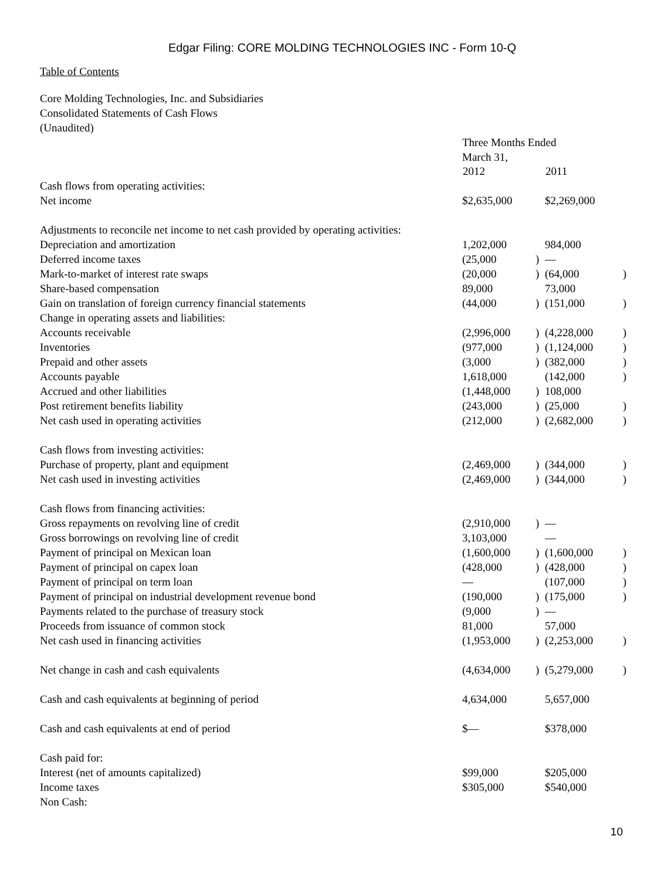Edgar Filing: CORE MOLDING TECHNOLOGIES INC - Form 10-Q
Table of Contents
Core Molding Technologies, Inc. and Subsidiaries
Consolidated Statements of Cash Flows
(Unaudited)
| | Three Months Ended | | | |
| | March 31, | | | |
| | 2012 | | 2011 | |
| Cash flows from operating activities: | | | | |
| Net income | $2,635,000 | | $2,269,000 | |
| Adjustments to reconcile net income to net cash provided by operating activities: | | | | |
| Depreciation and amortization | 1,202,000 | | 984,000 | |
| Deferred income taxes | (25,000 | ) | — | |
| Mark-to-market of interest rate swaps | (20,000 | ) | (64,000 | ) |
| Share-based compensation | 89,000 | | 73,000 | |
| Gain on translation of foreign currency financial statements | (44,000 | ) | (151,000 | ) |
| Change in operating assets and liabilities: | | | | |
| Accounts receivable | (2,996,000 | ) | (4,228,000 | ) |
| Inventories | (977,000 | ) | (1,124,000 | ) |
| Prepaid and other assets | (3,000 | ) | (382,000 | ) |
| Accounts payable | 1,618,000 | | (142,000 | ) |
| Accrued and other liabilities | (1,448,000 | ) | 108,000 | |
| Post retirement benefits liability | (243,000 | ) | (25,000 | ) |
| Net cash used in operating activities | (212,000 | ) | (2,682,000 | ) |
| Cash flows from investing activities: | | | | |
| Purchase of property, plant and equipment | (2,469,000 | ) | (344,000 | ) |
| Net cash used in investing activities | (2,469,000 | ) | (344,000 | ) |
| Cash flows from financing activities: | | | | |
| Gross repayments on revolving line of credit | (2,910,000 | ) | — | |
| Gross borrowings on revolving line of credit | 3,103,000 | | — | |
| Payment of principal on Mexican loan | (1,600,000 | ) | (1,600,000 | ) |
| Payment of principal on capex loan | (428,000 | ) | (428,000 | ) |
| Payment of principal on term loan | — | | (107,000 | ) |
| Payment of principal on industrial development revenue bond | (190,000 | ) | (175,000 | ) |
| Payments related to the purchase of treasury stock | (9,000 | ) | — | |
| Proceeds from issuance of common stock | 81,000 | | 57,000 | |
| Net cash used in financing activities | (1,953,000 | ) | (2,253,000 | ) |
| Net change in cash and cash equivalents | (4,634,000 | ) | (5,279,000 | ) |
| Cash and cash equivalents at beginning of period | 4,634,000 | | 5,657,000 | |
| Cash and cash equivalents at end of period | $— | | $378,000 | |
| Cash paid for: | | | | |
| Interest (net of amounts capitalized) | $99,000 | | $205,000 | |
| Income taxes | $305,000 | | $540,000 | |
| Non Cash: | | | | |
10